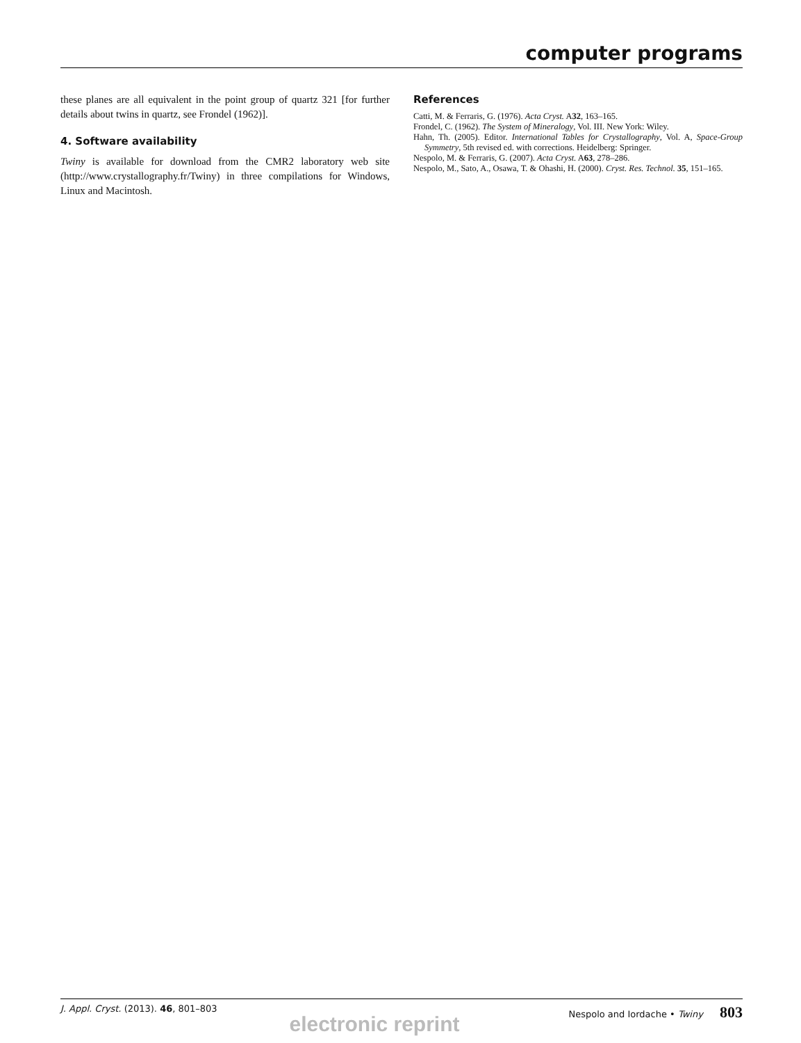computer programs
these planes are all equivalent in the point group of quartz 321 [for further details about twins in quartz, see Frondel (1962)].
4. Software availability
Twiny is available for download from the CMR2 laboratory web site (http://www.crystallography.fr/Twiny) in three compilations for Windows, Linux and Macintosh.
References
Catti, M. & Ferraris, G. (1976). Acta Cryst. A32, 163–165.
Frondel, C. (1962). The System of Mineralogy, Vol. III. New York: Wiley.
Hahn, Th. (2005). Editor. International Tables for Crystallography, Vol. A, Space-Group Symmetry, 5th revised ed. with corrections. Heidelberg: Springer.
Nespolo, M. & Ferraris, G. (2007). Acta Cryst. A63, 278–286.
Nespolo, M., Sato, A., Osawa, T. & Ohashi, H. (2000). Cryst. Res. Technol. 35, 151–165.
J. Appl. Cryst. (2013). 46, 801–803 Nespolo and Iordache • Twiny 803
electronic reprint